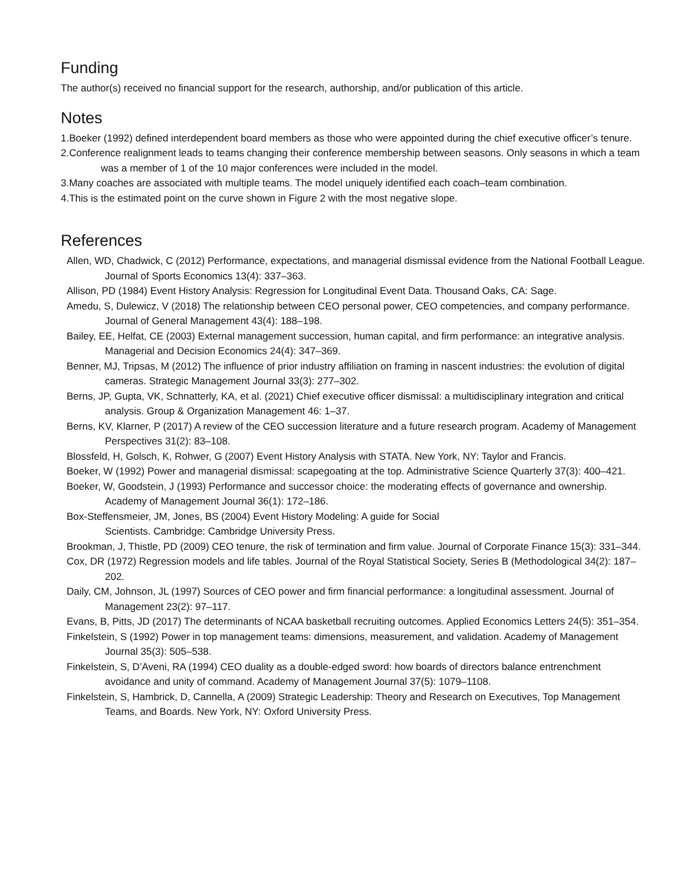Funding
The author(s) received no financial support for the research, authorship, and/or publication of this article.
Notes
1.Boeker (1992) defined interdependent board members as those who were appointed during the chief executive officer’s tenure.
2.Conference realignment leads to teams changing their conference membership between seasons. Only seasons in which a team was a member of 1 of the 10 major conferences were included in the model.
3.Many coaches are associated with multiple teams. The model uniquely identified each coach–team combination.
4.This is the estimated point on the curve shown in Figure 2 with the most negative slope.
References
Allen, WD, Chadwick, C (2012) Performance, expectations, and managerial dismissal evidence from the National Football League. Journal of Sports Economics 13(4): 337–363.
Allison, PD (1984) Event History Analysis: Regression for Longitudinal Event Data. Thousand Oaks, CA: Sage.
Amedu, S, Dulewicz, V (2018) The relationship between CEO personal power, CEO competencies, and company performance. Journal of General Management 43(4): 188–198.
Bailey, EE, Helfat, CE (2003) External management succession, human capital, and firm performance: an integrative analysis. Managerial and Decision Economics 24(4): 347–369.
Benner, MJ, Tripsas, M (2012) The influence of prior industry affiliation on framing in nascent industries: the evolution of digital cameras. Strategic Management Journal 33(3): 277–302.
Berns, JP, Gupta, VK, Schnatterly, KA, et al. (2021) Chief executive officer dismissal: a multidisciplinary integration and critical analysis. Group & Organization Management 46: 1–37.
Berns, KV, Klarner, P (2017) A review of the CEO succession literature and a future research program. Academy of Management Perspectives 31(2): 83–108.
Blossfeld, H, Golsch, K, Rohwer, G (2007) Event History Analysis with STATA. New York, NY: Taylor and Francis.
Boeker, W (1992) Power and managerial dismissal: scapegoating at the top. Administrative Science Quarterly 37(3): 400–421.
Boeker, W, Goodstein, J (1993) Performance and successor choice: the moderating effects of governance and ownership. Academy of Management Journal 36(1): 172–186.
Box-Steffensmeier, JM, Jones, BS (2004) Event History Modeling: A guide for Social
Scientists. Cambridge: Cambridge University Press.
Brookman, J, Thistle, PD (2009) CEO tenure, the risk of termination and firm value. Journal of Corporate Finance 15(3): 331–344.
Cox, DR (1972) Regression models and life tables. Journal of the Royal Statistical Society, Series B (Methodological 34(2): 187–202.
Daily, CM, Johnson, JL (1997) Sources of CEO power and firm financial performance: a longitudinal assessment. Journal of Management 23(2): 97–117.
Evans, B, Pitts, JD (2017) The determinants of NCAA basketball recruiting outcomes. Applied Economics Letters 24(5): 351–354.
Finkelstein, S (1992) Power in top management teams: dimensions, measurement, and validation. Academy of Management Journal 35(3): 505–538.
Finkelstein, S, D’Aveni, RA (1994) CEO duality as a double-edged sword: how boards of directors balance entrenchment avoidance and unity of command. Academy of Management Journal 37(5): 1079–1108.
Finkelstein, S, Hambrick, D, Cannella, A (2009) Strategic Leadership: Theory and Research on Executives, Top Management Teams, and Boards. New York, NY: Oxford University Press.